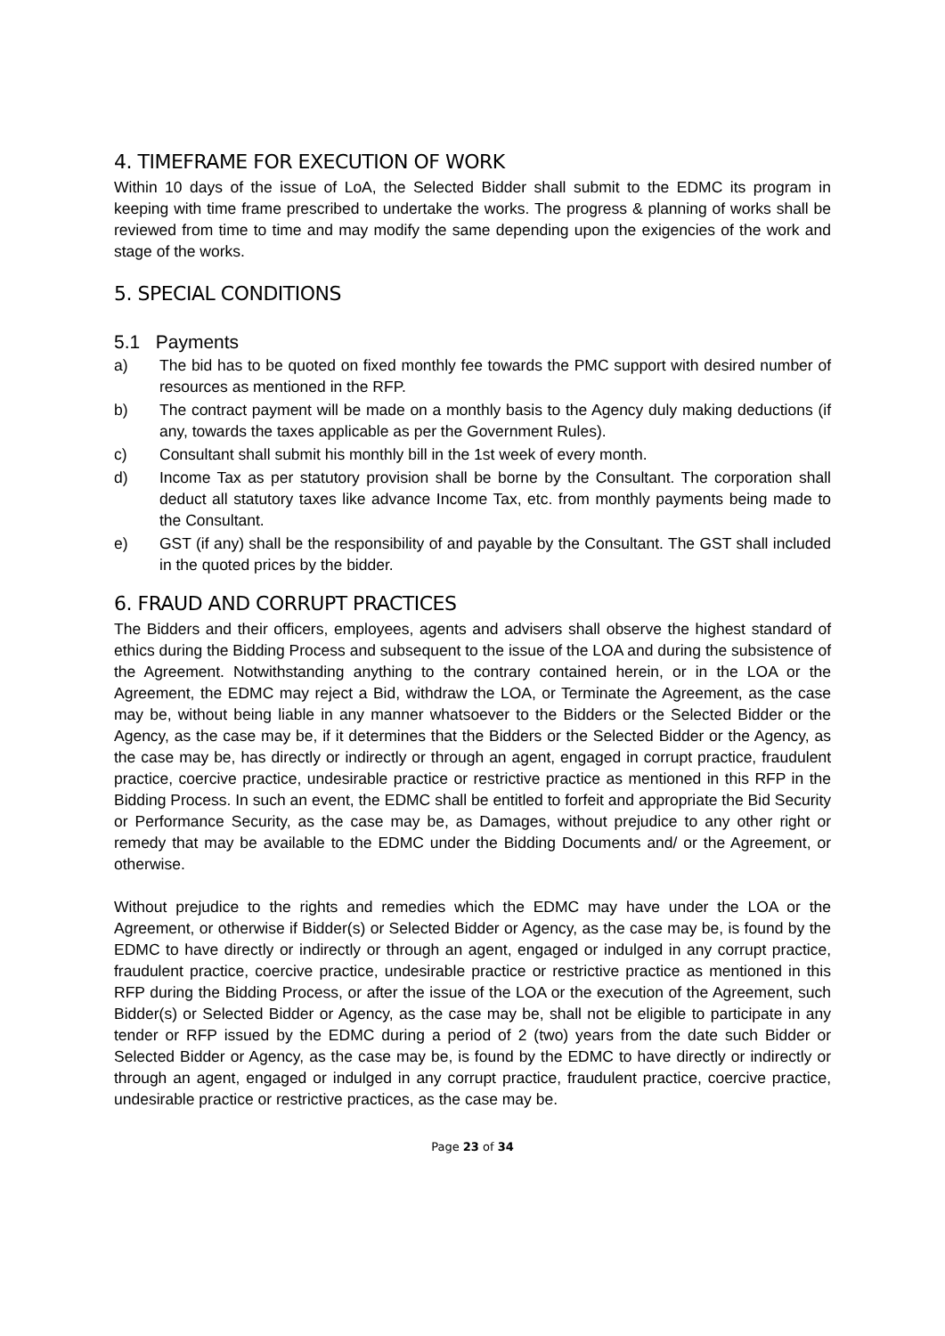4. TIMEFRAME FOR EXECUTION OF WORK
Within 10 days of the issue of LoA, the Selected Bidder shall submit to the EDMC its program in keeping with time frame prescribed to undertake the works. The progress & planning of works shall be reviewed from time to time and may modify the same depending upon the exigencies of the work and stage of the works.
5. SPECIAL CONDITIONS
5.1 Payments
a) The bid has to be quoted on fixed monthly fee towards the PMC support with desired number of resources as mentioned in the RFP.
b) The contract payment will be made on a monthly basis to the Agency duly making deductions (if any, towards the taxes applicable as per the Government Rules).
c) Consultant shall submit his monthly bill in the 1st week of every month.
d) Income Tax as per statutory provision shall be borne by the Consultant. The corporation shall deduct all statutory taxes like advance Income Tax, etc. from monthly payments being made to the Consultant.
e) GST (if any) shall be the responsibility of and payable by the Consultant. The GST shall included in the quoted prices by the bidder.
6. FRAUD AND CORRUPT PRACTICES
The Bidders and their officers, employees, agents and advisers shall observe the highest standard of ethics during the Bidding Process and subsequent to the issue of the LOA and during the subsistence of the Agreement. Notwithstanding anything to the contrary contained herein, or in the LOA or the Agreement, the EDMC may reject a Bid, withdraw the LOA, or Terminate the Agreement, as the case may be, without being liable in any manner whatsoever to the Bidders or the Selected Bidder or the Agency, as the case may be, if it determines that the Bidders or the Selected Bidder or the Agency, as the case may be, has directly or indirectly or through an agent, engaged in corrupt practice, fraudulent practice, coercive practice, undesirable practice or restrictive practice as mentioned in this RFP in the Bidding Process. In such an event, the EDMC shall be entitled to forfeit and appropriate the Bid Security or Performance Security, as the case may be, as Damages, without prejudice to any other right or remedy that may be available to the EDMC under the Bidding Documents and/ or the Agreement, or otherwise.
Without prejudice to the rights and remedies which the EDMC may have under the LOA or the Agreement, or otherwise if Bidder(s) or Selected Bidder or Agency, as the case may be, is found by the EDMC to have directly or indirectly or through an agent, engaged or indulged in any corrupt practice, fraudulent practice, coercive practice, undesirable practice or restrictive practice as mentioned in this RFP during the Bidding Process, or after the issue of the LOA or the execution of the Agreement, such Bidder(s) or Selected Bidder or Agency, as the case may be, shall not be eligible to participate in any tender or RFP issued by the EDMC during a period of 2 (two) years from the date such Bidder or Selected Bidder or Agency, as the case may be, is found by the EDMC to have directly or indirectly or through an agent, engaged or indulged in any corrupt practice, fraudulent practice, coercive practice, undesirable practice or restrictive practices, as the case may be.
Page 23 of 34